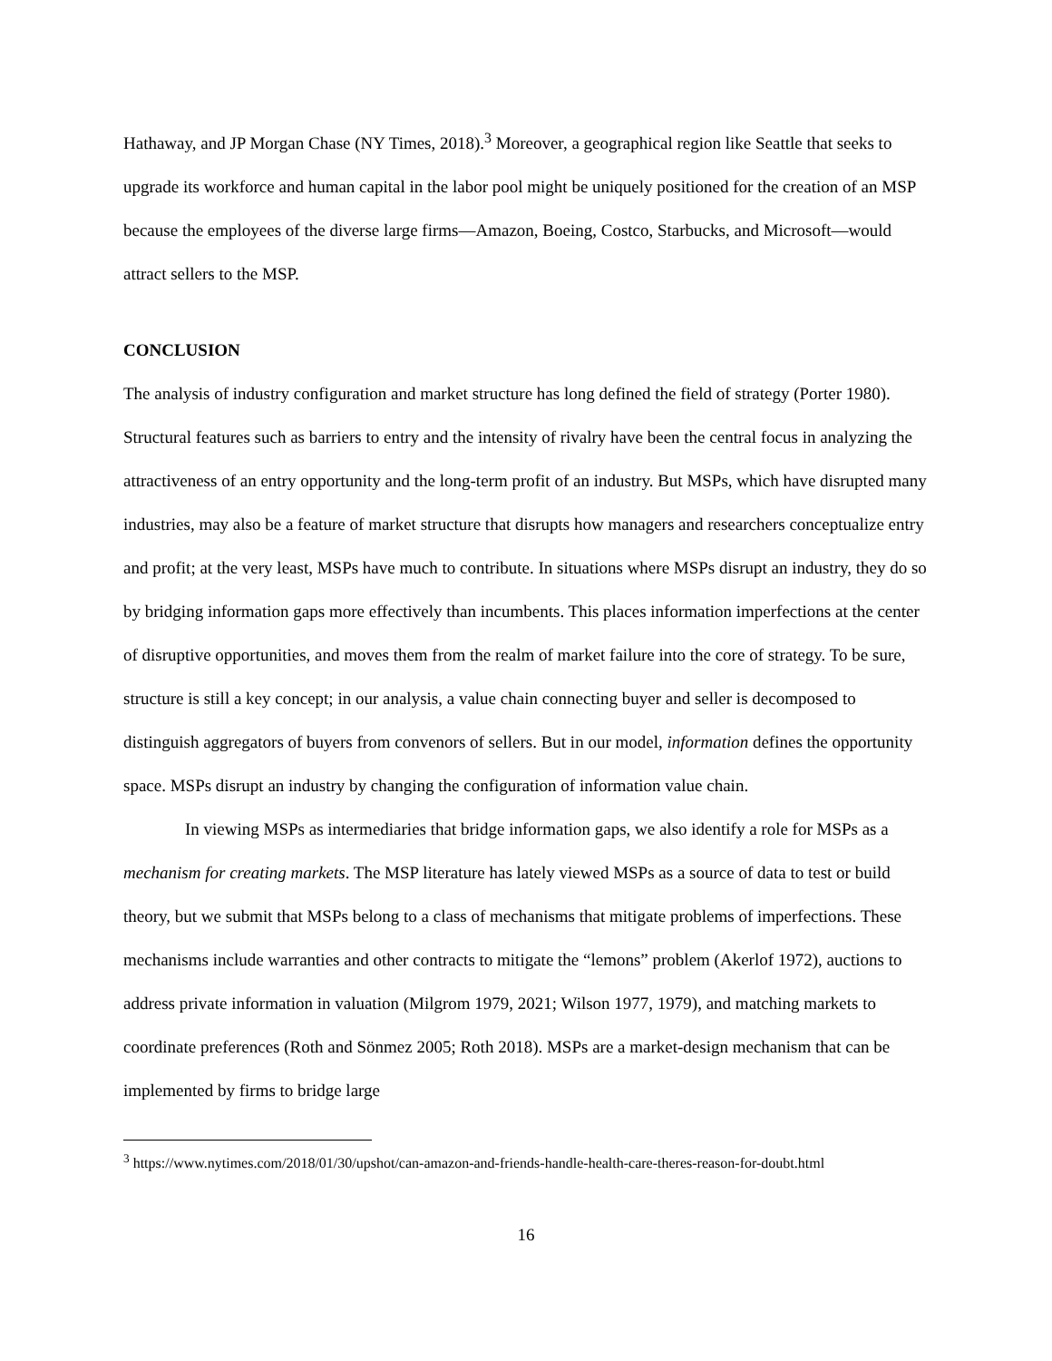Hathaway, and JP Morgan Chase (NY Times, 2018).<sup>3</sup> Moreover, a geographical region like Seattle that seeks to upgrade its workforce and human capital in the labor pool might be uniquely positioned for the creation of an MSP because the employees of the diverse large firms—Amazon, Boeing, Costco, Starbucks, and Microsoft—would attract sellers to the MSP.
CONCLUSION
The analysis of industry configuration and market structure has long defined the field of strategy (Porter 1980). Structural features such as barriers to entry and the intensity of rivalry have been the central focus in analyzing the attractiveness of an entry opportunity and the long-term profit of an industry. But MSPs, which have disrupted many industries, may also be a feature of market structure that disrupts how managers and researchers conceptualize entry and profit; at the very least, MSPs have much to contribute. In situations where MSPs disrupt an industry, they do so by bridging information gaps more effectively than incumbents. This places information imperfections at the center of disruptive opportunities, and moves them from the realm of market failure into the core of strategy. To be sure, structure is still a key concept; in our analysis, a value chain connecting buyer and seller is decomposed to distinguish aggregators of buyers from convenors of sellers. But in our model, information defines the opportunity space. MSPs disrupt an industry by changing the configuration of information value chain.
In viewing MSPs as intermediaries that bridge information gaps, we also identify a role for MSPs as a mechanism for creating markets. The MSP literature has lately viewed MSPs as a source of data to test or build theory, but we submit that MSPs belong to a class of mechanisms that mitigate problems of imperfections. These mechanisms include warranties and other contracts to mitigate the “lemons” problem (Akerlof 1972), auctions to address private information in valuation (Milgrom 1979, 2021; Wilson 1977, 1979), and matching markets to coordinate preferences (Roth and Sönmez 2005; Roth 2018). MSPs are a market-design mechanism that can be implemented by firms to bridge large
<sup>3</sup> https://www.nytimes.com/2018/01/30/upshot/can-amazon-and-friends-handle-health-care-theres-reason-for-doubt.html
16